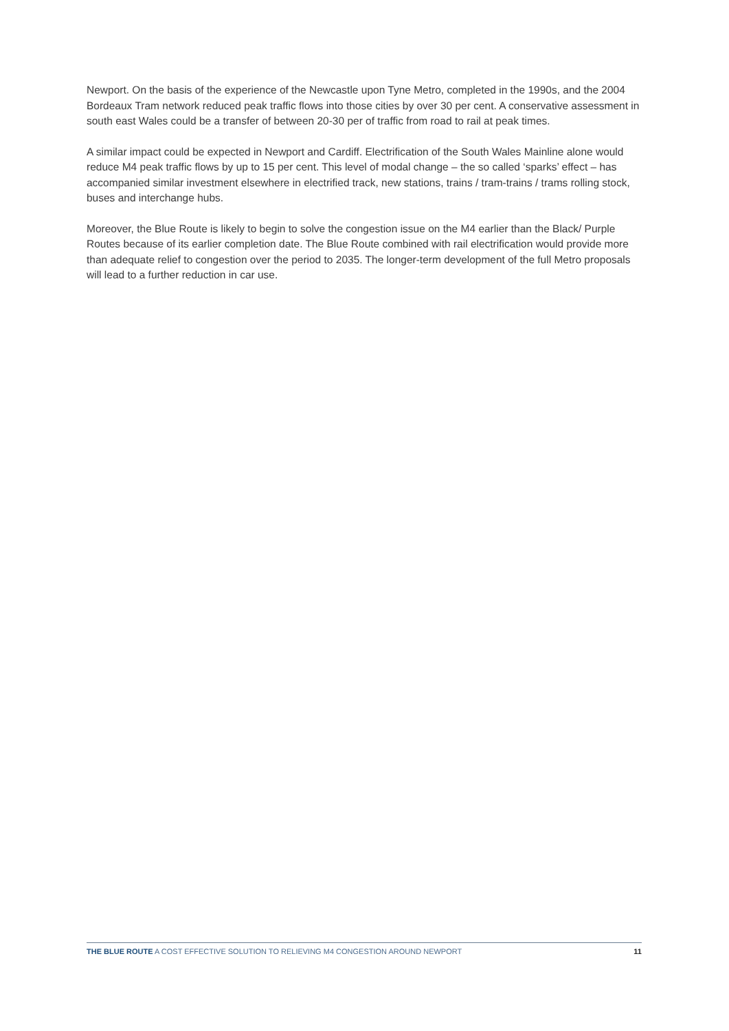Newport. On the basis of the experience of the Newcastle upon Tyne Metro, completed in the 1990s, and the 2004 Bordeaux Tram network reduced peak traffic flows into those cities by over 30 per cent. A conservative assessment in south east Wales could be a transfer of between 20-30 per of traffic from road to rail at peak times.
A similar impact could be expected in Newport and Cardiff. Electrification of the South Wales Mainline alone would reduce M4 peak traffic flows by up to 15 per cent. This level of modal change – the so called ‘sparks’ effect – has accompanied similar investment elsewhere in electrified track, new stations, trains / tram-trains / trams rolling stock, buses and interchange hubs.
Moreover, the Blue Route is likely to begin to solve the congestion issue on the M4 earlier than the Black/ Purple Routes because of its earlier completion date. The Blue Route combined with rail electrification would provide more than adequate relief to congestion over the period to 2035. The longer-term development of the full Metro proposals will lead to a further reduction in car use.
THE BLUE ROUTE A COST EFFECTIVE SOLUTION TO RELIEVING M4 CONGESTION AROUND NEWPORT 11